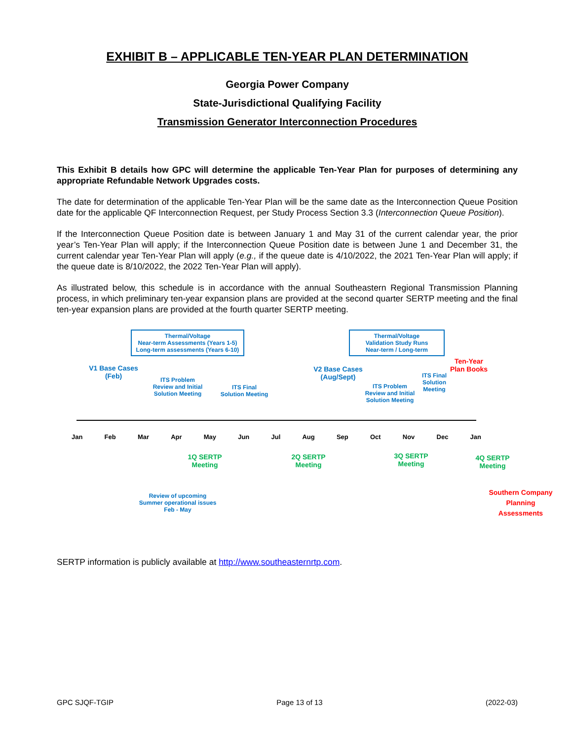EXHIBIT B – APPLICABLE TEN-YEAR PLAN DETERMINATION
Georgia Power Company
State-Jurisdictional Qualifying Facility
Transmission Generator Interconnection Procedures
This Exhibit B details how GPC will determine the applicable Ten-Year Plan for purposes of determining any appropriate Refundable Network Upgrades costs.
The date for determination of the applicable Ten-Year Plan will be the same date as the Interconnection Queue Position date for the applicable QF Interconnection Request, per Study Process Section 3.3 (Interconnection Queue Position).
If the Interconnection Queue Position date is between January 1 and May 31 of the current calendar year, the prior year’s Ten-Year Plan will apply; if the Interconnection Queue Position date is between June 1 and December 31, the current calendar year Ten-Year Plan will apply (e.g., if the queue date is 4/10/2022, the 2021 Ten-Year Plan will apply; if the queue date is 8/10/2022, the 2022 Ten-Year Plan will apply).
As illustrated below, this schedule is in accordance with the annual Southeastern Regional Transmission Planning process, in which preliminary ten-year expansion plans are provided at the second quarter SERTP meeting and the final ten-year expansion plans are provided at the fourth quarter SERTP meeting.
Thermal/Voltage
Near-term Assessments (Years 1-5)
Long-term assessments (Years 6-10)
Thermal/Voltage
Validation Study Runs
Near-term / Long-term
V1 Base Cases
(Feb)
ITS Problem
Review and Initial
Solution Meeting
ITS Final
Solution Meeting
V2 Base Cases
(Aug/Sept)
ITS Problem
Review and Initial
Solution Meeting
ITS Final
Solution
Meeting
Ten-Year
Plan Books
Jan Feb Mar Apr May Jun Jul Aug Sep Oct Nov Dec Jan
1Q SERTP
Meeting
2Q SERTP
Meeting
3Q SERTP
Meeting
4Q SERTP
Meeting
Review of upcoming
Summer operational issues
Feb - May
Southern Company
Planning
Assessments
SERTP information is publicly available at http://www.southeasternrtp.com.
GPC SJQF-TGIP Page 13 of 13 (2022-03)